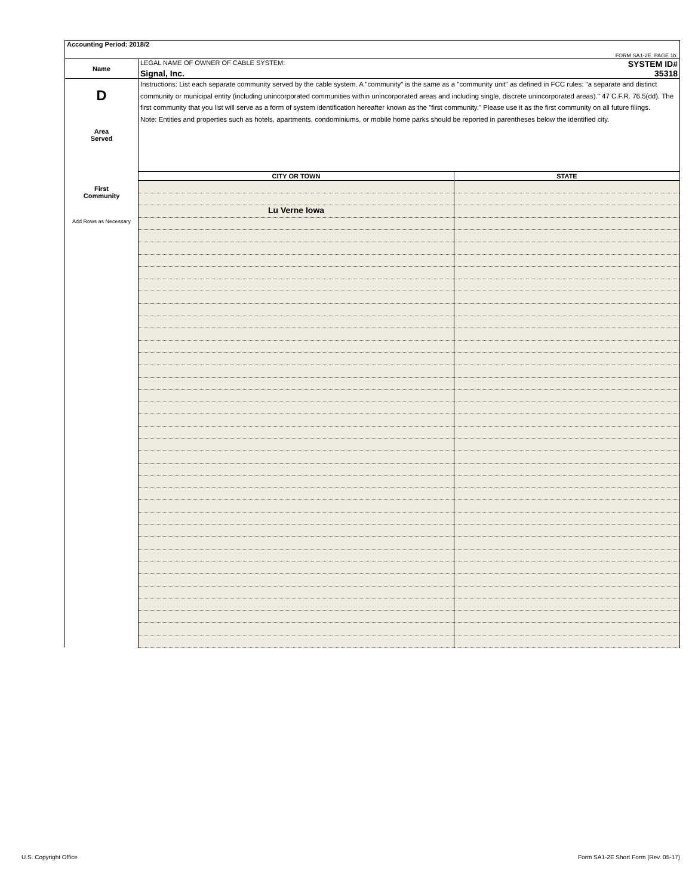| Accounting Period: 2018/2 | | |
| FORM SA1-2E. PAGE 1b. | | |
| Name | LEGAL NAME OF OWNER OF CABLE SYSTEM: SYSTEM ID# Signal, Inc. 35318 | |
| D Area Served | Instructions: List each separate community served by the cable system. A "community" is the same as a "community unit" as defined in FCC rules: "a separate and distinct community or municipal entity (including unincorporated communities within unincorporated areas and including single, discrete unincorporated areas)." 47 C.F.R. 76.5(dd). The first community that you list will serve as a form of system identification hereafter known as the "first community." Please use it as the first community on all future filings. Note: Entities and properties such as hotels, apartments, condominiums, or mobile home parks should be reported in parentheses below the identified city. | |
| First Community Add Rows as Necessary | CITY OR TOWN | STATE |
| | Lu Verne Iowa | |
U.S. Copyright Office
Form SA1-2E Short Form (Rev. 05-17)